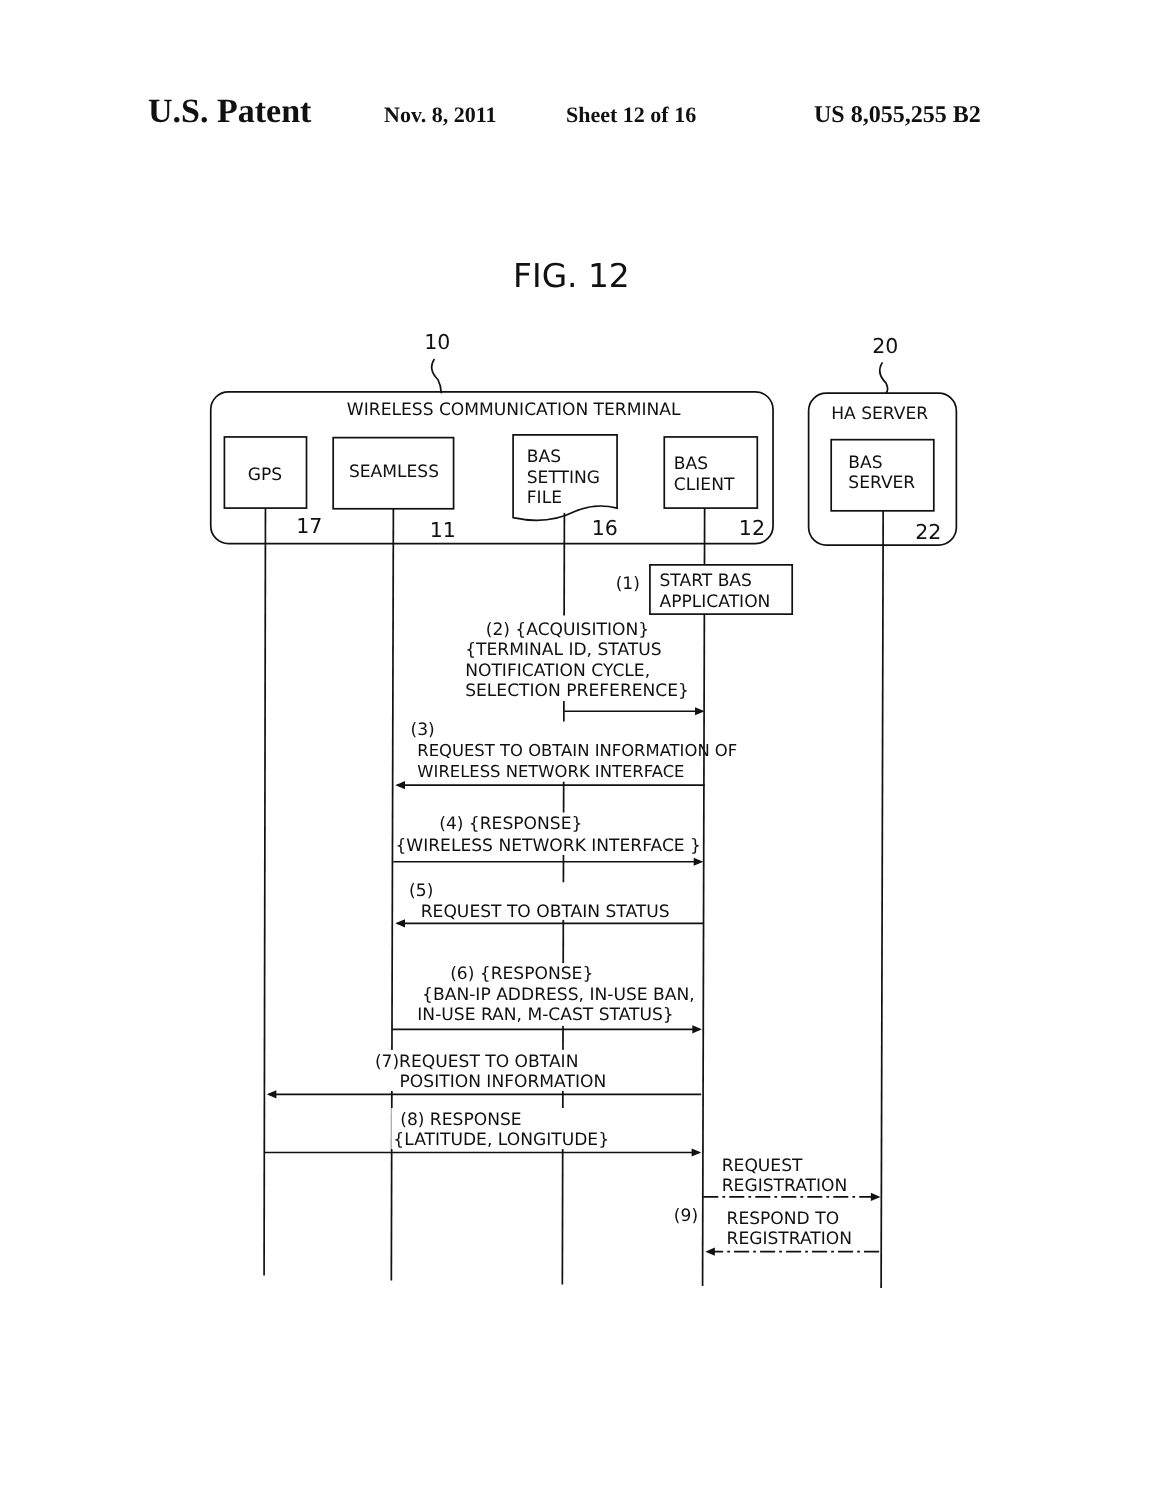U.S. Patent Nov. 8, 2011 Sheet 12 of 16 US 8,055,255 B2
FIG. 12
10
20
WIRELESS COMMUNICATION TERMINAL
HA SERVER
GPS
SEAMLESS
BAS
SETTING
FILE
BAS
CLIENT
BAS
SERVER
17
11
16
12
22
(1)
START BAS
APPLICATION
(2) {ACQUISITION}
{TERMINAL ID, STATUS
NOTIFICATION CYCLE,
SELECTION PREFERENCE}
(3)
REQUEST TO OBTAIN INFORMATION OF
WIRELESS NETWORK INTERFACE
(4) {RESPONSE}
{WIRELESS NETWORK INTERFACE }
(5)
REQUEST TO OBTAIN STATUS
(6) {RESPONSE}
{BAN-IP ADDRESS, IN-USE BAN,
IN-USE RAN, M-CAST STATUS}
(7)REQUEST TO OBTAIN
POSITION INFORMATION
(8) RESPONSE
{LATITUDE, LONGITUDE}
REQUEST
REGISTRATION
(9)
RESPOND TO
REGISTRATION